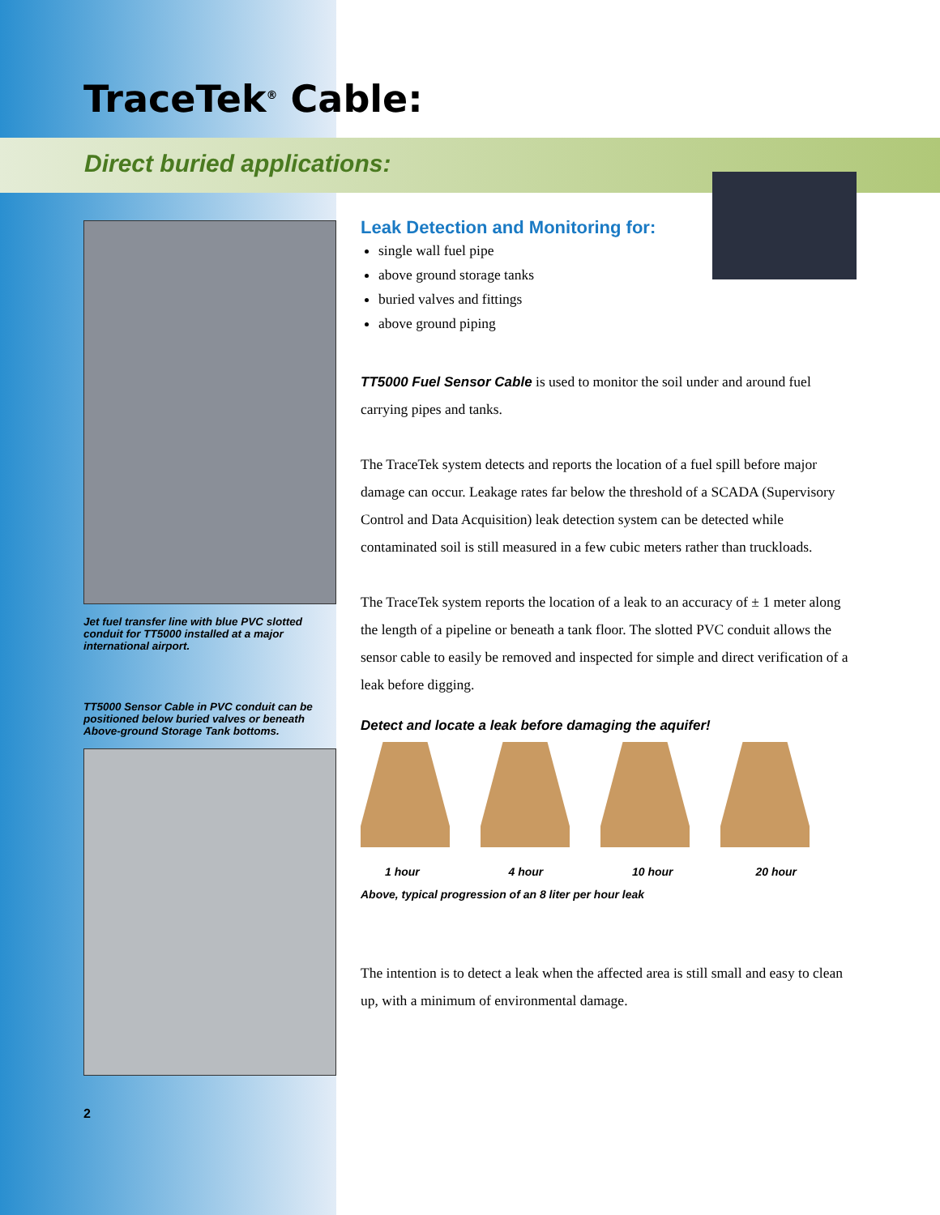TraceTek<sup>®</sup> Cable:
Direct buried applications:
Jet fuel transfer line with blue PVC slotted conduit for TT5000 installed at a major international airport.
TT5000 Sensor Cable in PVC conduit can be positioned below buried valves or beneath Above-ground Storage Tank bottoms.
2
Leak Detection and Monitoring for:
single wall fuel pipe
above ground storage tanks
buried valves and fittings
above ground piping
TT5000 Fuel Sensor Cable is used to monitor the soil under and around fuel carrying pipes and tanks.
The TraceTek system detects and reports the location of a fuel spill before major damage can occur. Leakage rates far below the threshold of a SCADA (Supervisory Control and Data Acquisition) leak detection system can be detected while contaminated soil is still measured in a few cubic meters rather than truckloads.
The TraceTek system reports the location of a leak to an accuracy of ± 1 meter along the length of a pipeline or beneath a tank floor. The slotted PVC conduit allows the sensor cable to easily be removed and inspected for simple and direct verification of a leak before digging.
Detect and locate a leak before damaging the aquifer!
1 hour 4 hour 10 hour 20 hour
Above, typical progression of an 8 liter per hour leak
The intention is to detect a leak when the affected area is still small and easy to clean up, with a minimum of environmental damage.